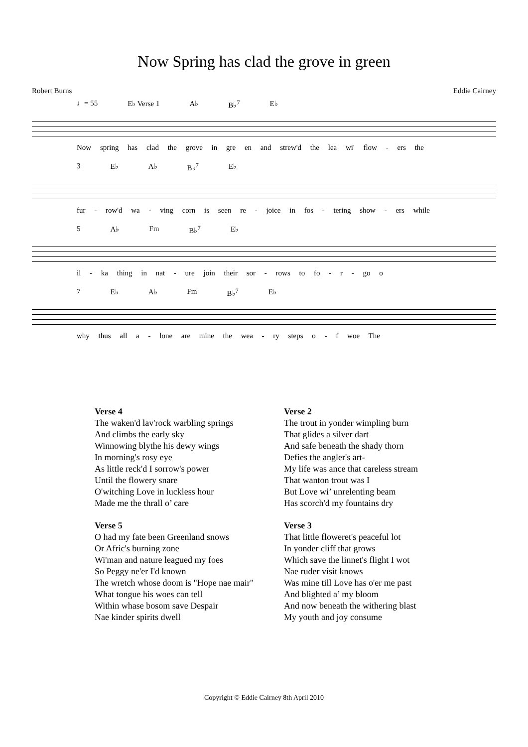Now Spring has clad the grove in green
Robert Burns Eddie Cairney
♩= 55 E♭ Verse 1 A♭ B♭<sup>7</sup> E♭
Now spring has clad the grove in gre en and strew'd the lea wi' flow - ers the
3 E♭ A♭ B♭<sup>7</sup> E♭
fur - row'd wa - ving corn is seen re - joice in fos - tering show - ers while
5 A♭ Fm B♭<sup>7</sup> E♭
il - ka thing in nat - ure join their sor - rows to fo - r - go o
7 E♭ A♭ Fm B♭<sup>7</sup> E♭
why thus all a - lone are mine the wea - ry steps o - f woe The
Verse 4
The waken'd lav'rock warbling springs
And climbs the early sky
Winnowing blythe his dewy wings
In morning's rosy eye
As little reck'd I sorrow's power
Until the flowery snare
O'witching Love in luckless hour
Made me the thrall o’ care
Verse 5
O had my fate been Greenland snows
Or Afric's burning zone
Wi'man and nature leagued my foes
So Peggy ne'er I'd known
The wretch whose doom is "Hope nae mair"
What tongue his woes can tell
Within whase bosom save Despair
Nae kinder spirits dwell
Verse 2
The trout in yonder wimpling burn
That glides a silver dart
And safe beneath the shady thorn
Defies the angler's art-
My life was ance that careless stream
That wanton trout was I
But Love wi’ unrelenting beam
Has scorch'd my fountains dry
Verse 3
That little floweret's peaceful lot
In yonder cliff that grows
Which save the linnet's flight I wot
Nae ruder visit knows
Was mine till Love has o'er me past
And blighted a’ my bloom
And now beneath the withering blast
My youth and joy consume
Copyright © Eddie Cairney 8th April 2010